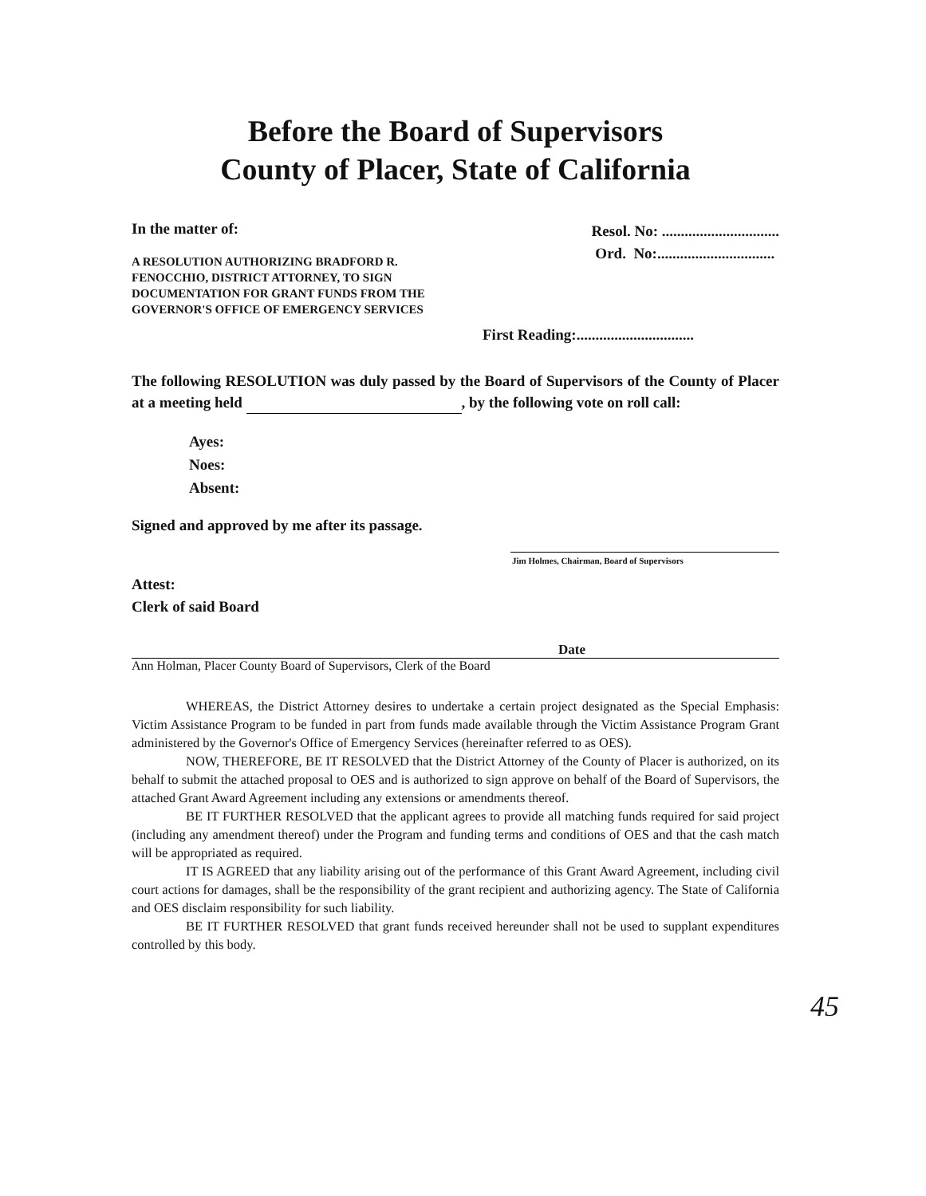Before the Board of Supervisors
County of Placer, State of California
In the matter of:
A RESOLUTION AUTHORIZING BRADFORD R. FENOCCHIO, DISTRICT ATTORNEY, TO SIGN DOCUMENTATION FOR GRANT FUNDS FROM THE GOVERNOR'S OFFICE OF EMERGENCY SERVICES
Resol. No: ...............................
Ord. No:...............................
First Reading:...............................
The following RESOLUTION was duly passed by the Board of Supervisors of the County of Placer at a meeting held , by the following vote on roll call:
Ayes:
Noes:
Absent:
Signed and approved by me after its passage.
Jim Holmes, Chairman, Board of Supervisors
Attest:
Clerk of said Board
Date
Ann Holman, Placer County Board of Supervisors, Clerk of the Board
WHEREAS, the District Attorney desires to undertake a certain project designated as the Special Emphasis: Victim Assistance Program to be funded in part from funds made available through the Victim Assistance Program Grant administered by the Governor's Office of Emergency Services (hereinafter referred to as OES).
NOW, THEREFORE, BE IT RESOLVED that the District Attorney of the County of Placer is authorized, on its behalf to submit the attached proposal to OES and is authorized to sign approve on behalf of the Board of Supervisors, the attached Grant Award Agreement including any extensions or amendments thereof.
BE IT FURTHER RESOLVED that the applicant agrees to provide all matching funds required for said project (including any amendment thereof) under the Program and funding terms and conditions of OES and that the cash match will be appropriated as required.
IT IS AGREED that any liability arising out of the performance of this Grant Award Agreement, including civil court actions for damages, shall be the responsibility of the grant recipient and authorizing agency. The State of California and OES disclaim responsibility for such liability.
BE IT FURTHER RESOLVED that grant funds received hereunder shall not be used to supplant expenditures controlled by this body.
45